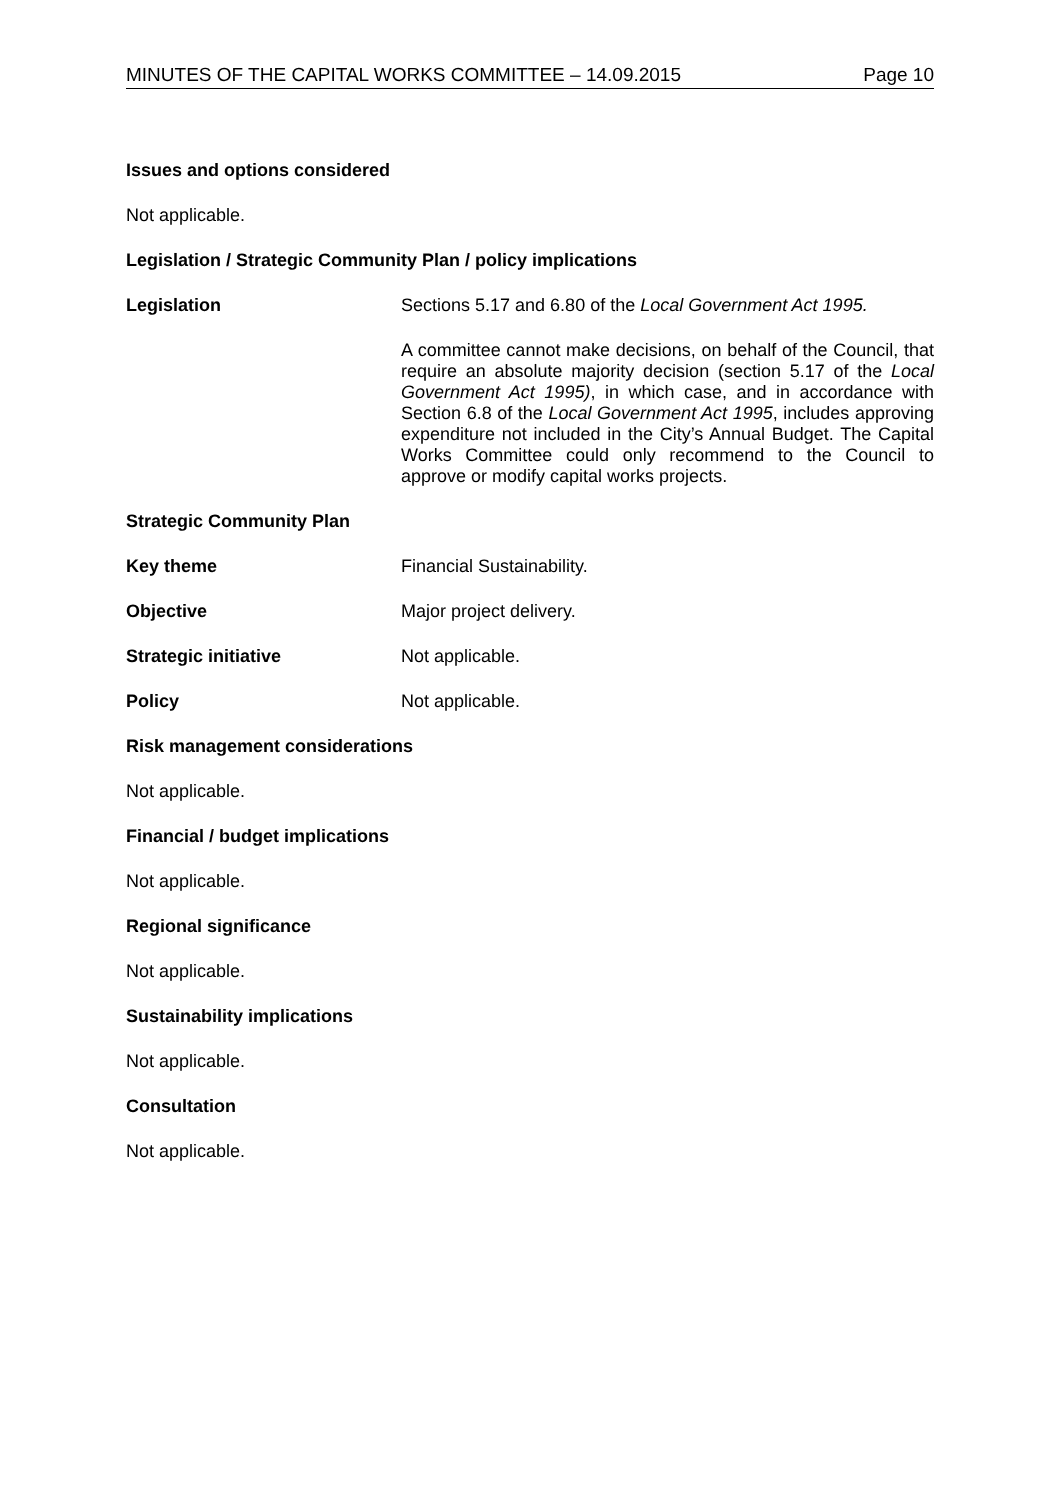MINUTES OF THE CAPITAL WORKS COMMITTEE – 14.09.2015 Page 10
Issues and options considered
Not applicable.
Legislation / Strategic Community Plan / policy implications
Legislation Sections 5.17 and 6.80 of the Local Government Act 1995.
A committee cannot make decisions, on behalf of the Council, that require an absolute majority decision (section 5.17 of the Local Government Act 1995), in which case, and in accordance with Section 6.8 of the Local Government Act 1995, includes approving expenditure not included in the City’s Annual Budget. The Capital Works Committee could only recommend to the Council to approve or modify capital works projects.
Strategic Community Plan
Key theme Financial Sustainability.
Objective Major project delivery.
Strategic initiative Not applicable.
Policy Not applicable.
Risk management considerations
Not applicable.
Financial / budget implications
Not applicable.
Regional significance
Not applicable.
Sustainability implications
Not applicable.
Consultation
Not applicable.